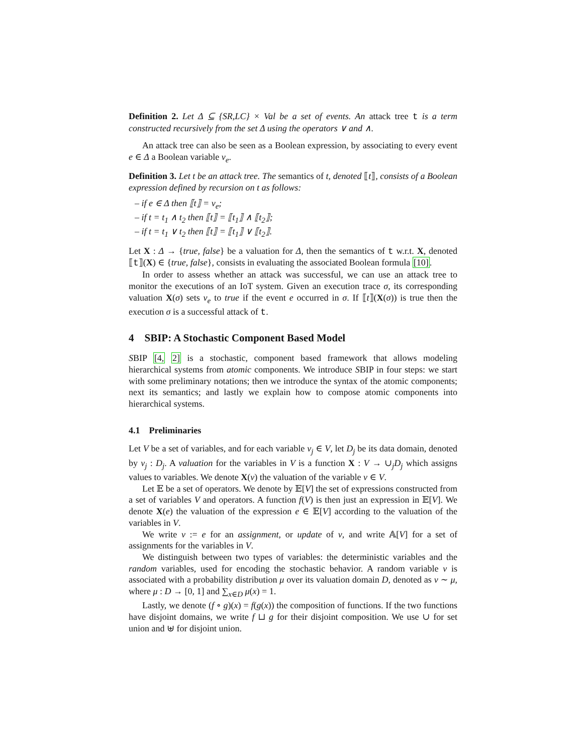Definition 2. Let Δ ⊆ {SR,LC} × Val be a set of events. An attack tree t is a term constructed recursively from the set Δ using the operators ∨ and ∧.
An attack tree can also be seen as a Boolean expression, by associating to every event e ∈ Δ a Boolean variable v<sub>e</sub>.
Definition 3. Let t be an attack tree. The semantics of t, denoted ⟦t⟧, consists of a Boolean expression defined by recursion on t as follows:
– if e ∈ Δ then ⟦t⟧ = v<sub>e</sub>;
– if t = t<sub>1</sub> ∧ t<sub>2</sub> then ⟦t⟧ = ⟦t<sub>1</sub>⟧ ∧ ⟦t<sub>2</sub>⟧;
– if t = t<sub>1</sub> ∨ t<sub>2</sub> then ⟦t⟧ = ⟦t<sub>1</sub>⟧ ∨ ⟦t<sub>2</sub>⟧.
Let X : Δ → {true, false} be a valuation for Δ, then the semantics of t w.r.t. X, denoted ⟦t⟧(X) ∈ {true, false}, consists in evaluating the associated Boolean formula [10].
In order to assess whether an attack was successful, we can use an attack tree to monitor the executions of an IoT system. Given an execution trace σ, its corresponding valuation X(σ) sets v<sub>e</sub> to true if the event e occurred in σ. If ⟦t⟧(X(σ)) is true then the execution σ is a successful attack of t.
4 SBIP: A Stochastic Component Based Model
SBIP [4, 2] is a stochastic, component based framework that allows modeling hierarchical systems from atomic components. We introduce SBIP in four steps: we start with some preliminary notations; then we introduce the syntax of the atomic components; next its semantics; and lastly we explain how to compose atomic components into hierarchical systems.
4.1 Preliminaries
Let V be a set of variables, and for each variable v<sub>j</sub> ∈ V, let D<sub>j</sub> be its data domain, denoted by v<sub>j</sub> : D<sub>j</sub>. A valuation for the variables in V is a function X : V → ∪<sub>j</sub>D<sub>j</sub> which assigns values to variables. We denote X(v) the valuation of the variable v ∈ V.
Let 𝔼 be a set of operators. We denote by 𝔼[V] the set of expressions constructed from a set of variables V and operators. A function f(V) is then just an expression in 𝔼[V]. We denote X(e) the valuation of the expression e ∈ 𝔼[V] according to the valuation of the variables in V.
We write v := e for an assignment, or update of v, and write 𝔸[V] for a set of assignments for the variables in V.
We distinguish between two types of variables: the deterministic variables and the random variables, used for encoding the stochastic behavior. A random variable v is associated with a probability distribution μ over its valuation domain D, denoted as v ∼ μ, where μ : D → [0, 1] and ∑<sub>x∈D</sub> μ(x) = 1.
Lastly, we denote (f ∘ g)(x) = f(g(x)) the composition of functions. If the two functions have disjoint domains, we write f ⊔ g for their disjoint composition. We use ∪ for set union and ⊎ for disjoint union.